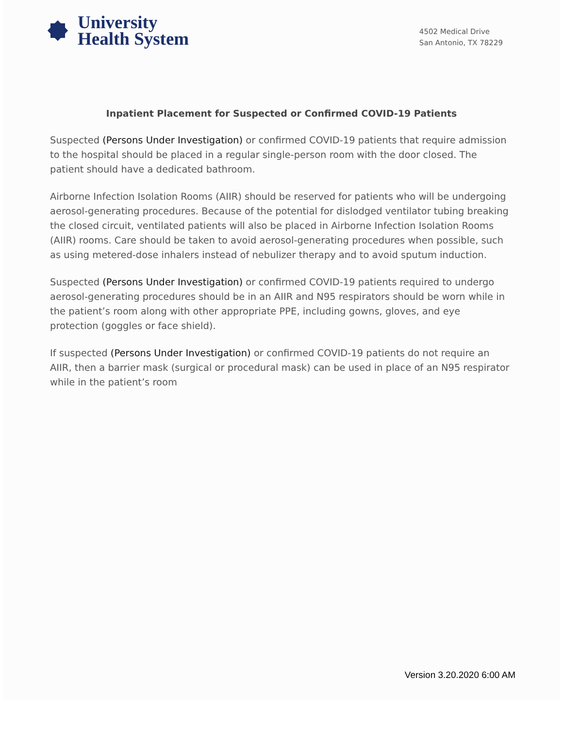University
Health System
4502 Medical Drive
San Antonio, TX 78229
Inpatient Placement for Suspected or Confirmed COVID-19 Patients
Suspected (Persons Under Investigation) or confirmed COVID-19 patients that require admission to the hospital should be placed in a regular single-person room with the door closed. The patient should have a dedicated bathroom.
Airborne Infection Isolation Rooms (AIIR) should be reserved for patients who will be undergoing aerosol-generating procedures. Because of the potential for dislodged ventilator tubing breaking the closed circuit, ventilated patients will also be placed in Airborne Infection Isolation Rooms (AIIR) rooms. Care should be taken to avoid aerosol-generating procedures when possible, such as using metered-dose inhalers instead of nebulizer therapy and to avoid sputum induction.
Suspected (Persons Under Investigation) or confirmed COVID-19 patients required to undergo aerosol-generating procedures should be in an AIIR and N95 respirators should be worn while in the patient’s room along with other appropriate PPE, including gowns, gloves, and eye protection (goggles or face shield).
If suspected (Persons Under Investigation) or confirmed COVID-19 patients do not require an AIIR, then a barrier mask (surgical or procedural mask) can be used in place of an N95 respirator while in the patient’s room
Version 3.20.2020 6:00 AM